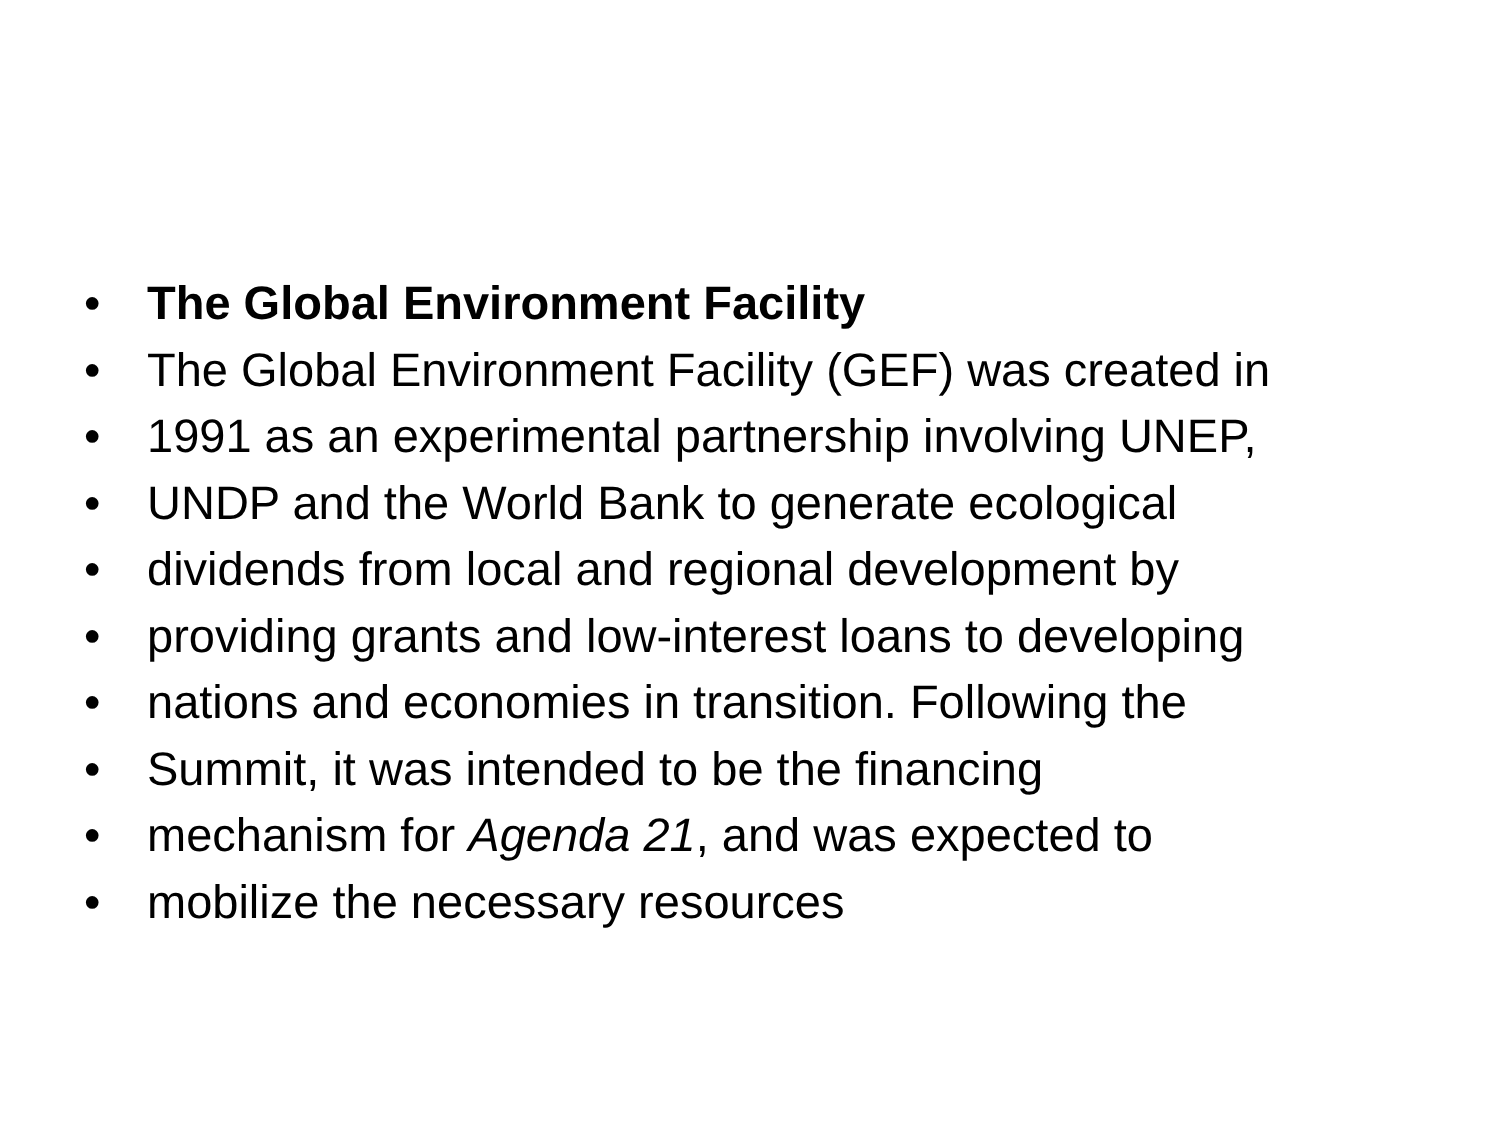• The Global Environment Facility
• The Global Environment Facility (GEF) was created in
• 1991 as an experimental partnership involving UNEP,
• UNDP and the World Bank to generate ecological
• dividends from local and regional development by
• providing grants and low-interest loans to developing
• nations and economies in transition. Following the
• Summit, it was intended to be the financing
• mechanism for Agenda 21, and was expected to
• mobilize the necessary resources